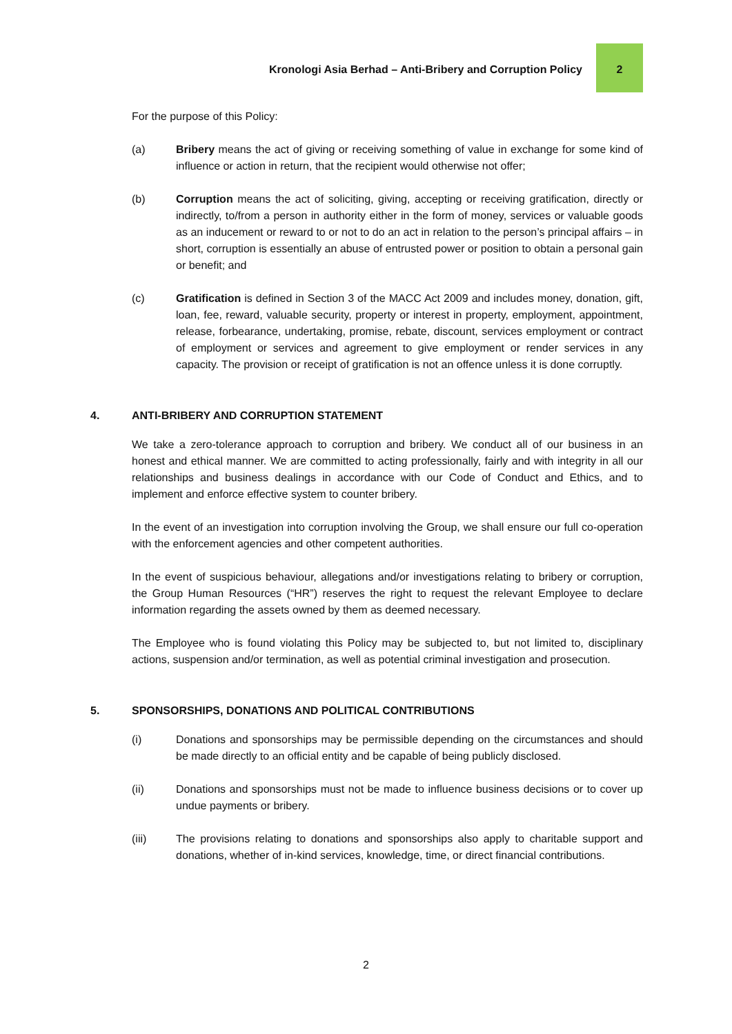Kronologi Asia Berhad – Anti-Bribery and Corruption Policy
2
For the purpose of this Policy:
(a) Bribery means the act of giving or receiving something of value in exchange for some kind of influence or action in return, that the recipient would otherwise not offer;
(b) Corruption means the act of soliciting, giving, accepting or receiving gratification, directly or indirectly, to/from a person in authority either in the form of money, services or valuable goods as an inducement or reward to or not to do an act in relation to the person’s principal affairs – in short, corruption is essentially an abuse of entrusted power or position to obtain a personal gain or benefit; and
(c) Gratification is defined in Section 3 of the MACC Act 2009 and includes money, donation, gift, loan, fee, reward, valuable security, property or interest in property, employment, appointment, release, forbearance, undertaking, promise, rebate, discount, services employment or contract of employment or services and agreement to give employment or render services in any capacity. The provision or receipt of gratification is not an offence unless it is done corruptly.
4. ANTI-BRIBERY AND CORRUPTION STATEMENT
We take a zero-tolerance approach to corruption and bribery. We conduct all of our business in an honest and ethical manner. We are committed to acting professionally, fairly and with integrity in all our relationships and business dealings in accordance with our Code of Conduct and Ethics, and to implement and enforce effective system to counter bribery.
In the event of an investigation into corruption involving the Group, we shall ensure our full co-operation with the enforcement agencies and other competent authorities.
In the event of suspicious behaviour, allegations and/or investigations relating to bribery or corruption, the Group Human Resources (“HR”) reserves the right to request the relevant Employee to declare information regarding the assets owned by them as deemed necessary.
The Employee who is found violating this Policy may be subjected to, but not limited to, disciplinary actions, suspension and/or termination, as well as potential criminal investigation and prosecution.
5. SPONSORSHIPS, DONATIONS AND POLITICAL CONTRIBUTIONS
(i) Donations and sponsorships may be permissible depending on the circumstances and should be made directly to an official entity and be capable of being publicly disclosed.
(ii) Donations and sponsorships must not be made to influence business decisions or to cover up undue payments or bribery.
(iii) The provisions relating to donations and sponsorships also apply to charitable support and donations, whether of in-kind services, knowledge, time, or direct financial contributions.
2